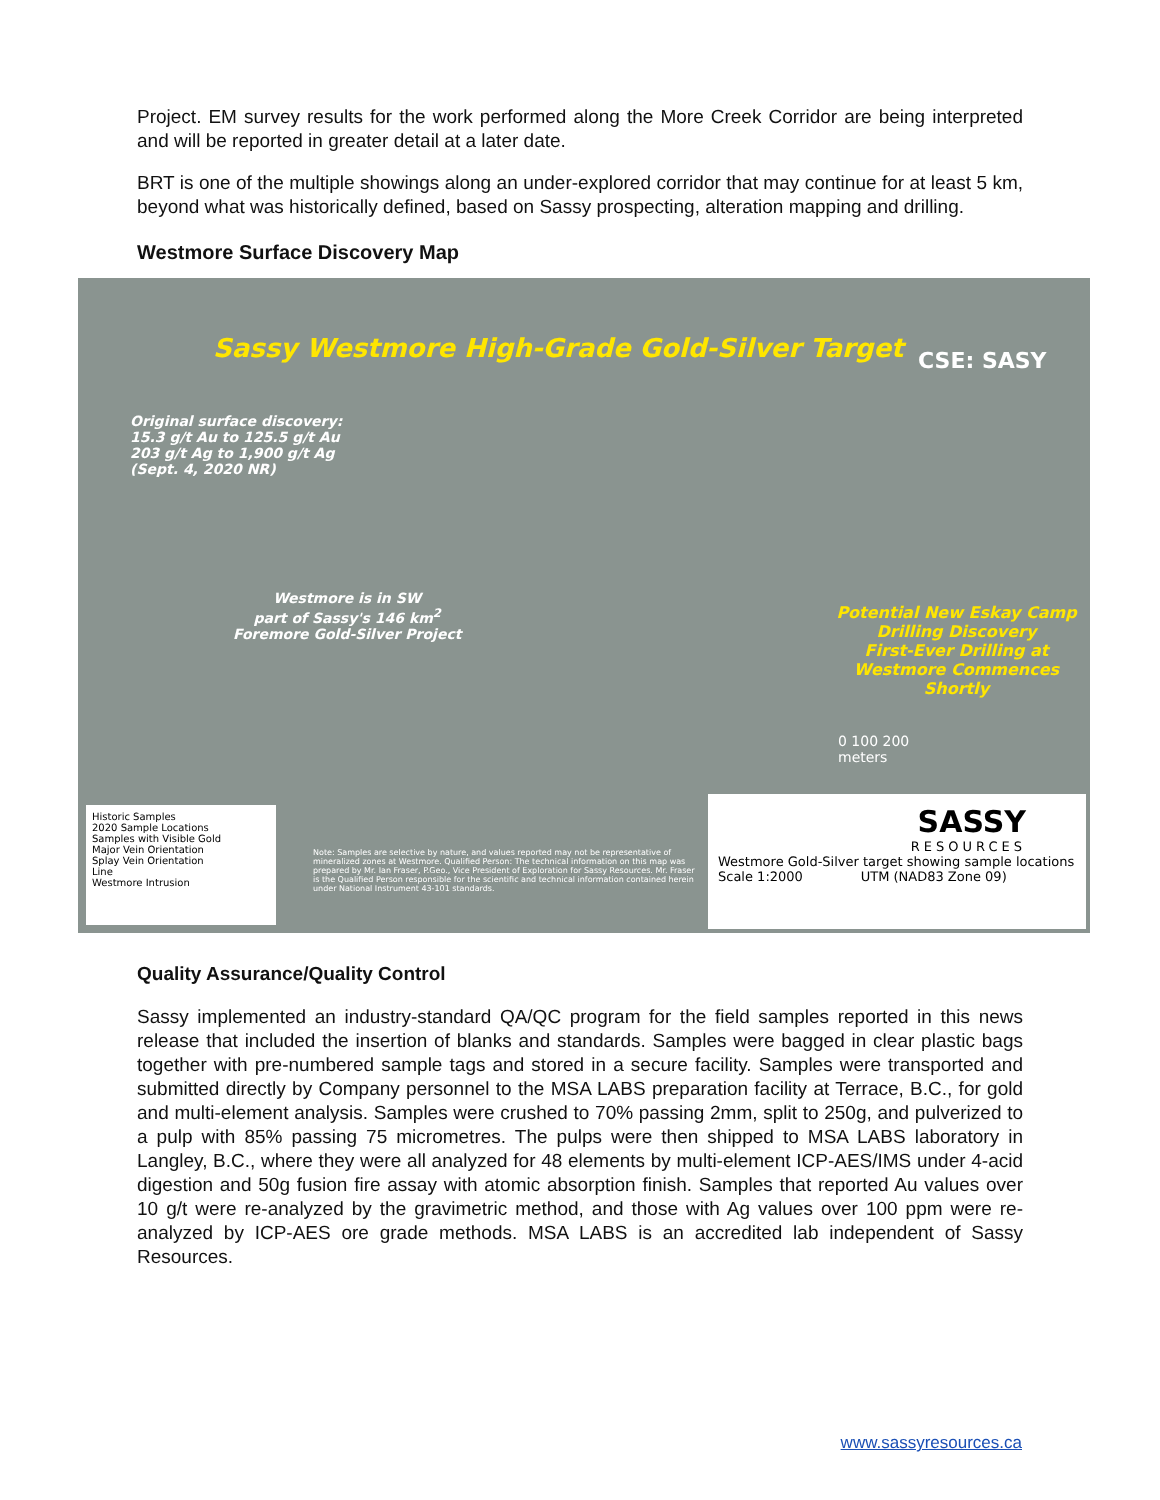Project. EM survey results for the work performed along the More Creek Corridor are being interpreted and will be reported in greater detail at a later date.
BRT is one of the multiple showings along an under-explored corridor that may continue for at least 5 km, beyond what was historically defined, based on Sassy prospecting, alteration mapping and drilling.
Westmore Surface Discovery Map
Sassy Westmore High-Grade Gold-Silver Target
CSE: SASY
Original surface discovery:
15.3 g/t Au to 125.5 g/t Au
203 g/t Ag to 1,900 g/t Ag
(Sept. 4, 2020 NR)
Westmore is in SW
part of Sassy's 146 km<sup>2</sup>
Foremore Gold-Silver Project
Potential New Eskay Camp
Drilling Discovery
First-Ever Drilling at
Westmore Commences Shortly
0 100 200
meters
Historic Samples
2020 Sample Locations
Samples with Visible Gold
Major Vein Orientation
Splay Vein Orientation
Line
Westmore Intrusion
Note: Samples are selective by nature, and values reported may not be representative of mineralized zones at Westmore. Qualified Person: The technical information on this map was prepared by Mr. Ian Fraser, P.Geo., Vice President of Exploration for Sassy Resources. Mr. Fraser is the Qualified Person responsible for the scientific and technical information contained herein under National Instrument 43-101 standards.
SASSY
RESOURCES
Westmore Gold-Silver target showing sample locations
Scale 1:2000 UTM (NAD83 Zone 09)
Quality Assurance/Quality Control
Sassy implemented an industry-standard QA/QC program for the field samples reported in this news release that included the insertion of blanks and standards. Samples were bagged in clear plastic bags together with pre-numbered sample tags and stored in a secure facility. Samples were transported and submitted directly by Company personnel to the MSA LABS preparation facility at Terrace, B.C., for gold and multi-element analysis. Samples were crushed to 70% passing 2mm, split to 250g, and pulverized to a pulp with 85% passing 75 micrometres. The pulps were then shipped to MSA LABS laboratory in Langley, B.C., where they were all analyzed for 48 elements by multi-element ICP-AES/IMS under 4-acid digestion and 50g fusion fire assay with atomic absorption finish. Samples that reported Au values over 10 g/t were re-analyzed by the gravimetric method, and those with Ag values over 100 ppm were re-analyzed by ICP-AES ore grade methods. MSA LABS is an accredited lab independent of Sassy Resources.
www.sassyresources.ca